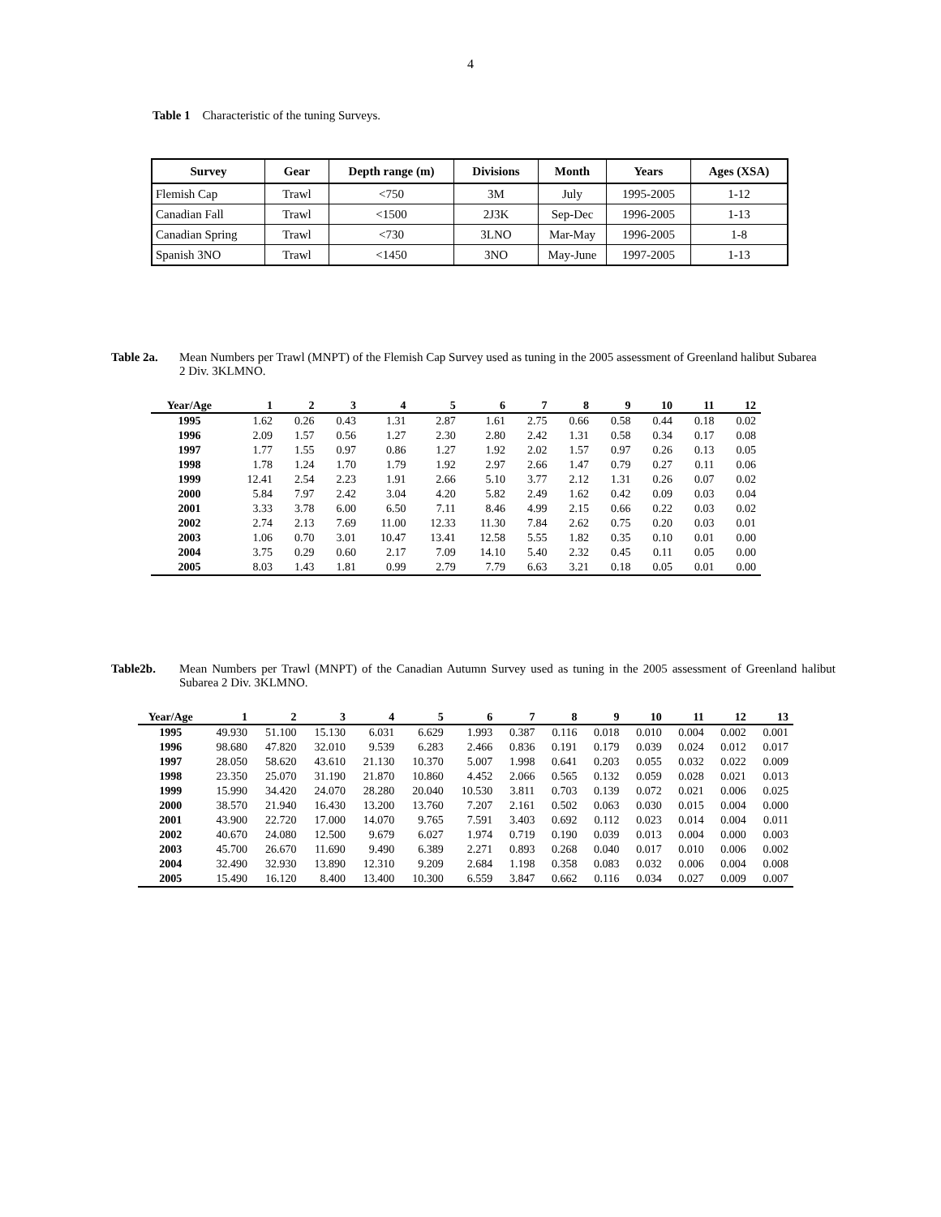4
Table 1 Characteristic of the tuning Surveys.
| Survey | Gear | Depth range (m) | Divisions | Month | Years | Ages (XSA) |
| --- | --- | --- | --- | --- | --- | --- |
| Flemish Cap | Trawl | <750 | 3M | July | 1995-2005 | 1-12 |
| Canadian Fall | Trawl | <1500 | 2J3K | Sep-Dec | 1996-2005 | 1-13 |
| Canadian Spring | Trawl | <730 | 3LNO | Mar-May | 1996-2005 | 1-8 |
| Spanish 3NO | Trawl | <1450 | 3NO | May-June | 1997-2005 | 1-13 |
Table 2a. Mean Numbers per Trawl (MNPT) of the Flemish Cap Survey used as tuning in the 2005 assessment of Greenland halibut Subarea 2 Div. 3KLMNO.
| Year/Age | 1 | 2 | 3 | 4 | 5 | 6 | 7 | 8 | 9 | 10 | 11 | 12 |
| --- | --- | --- | --- | --- | --- | --- | --- | --- | --- | --- | --- | --- |
| 1995 | 1.62 | 0.26 | 0.43 | 1.31 | 2.87 | 1.61 | 2.75 | 0.66 | 0.58 | 0.44 | 0.18 | 0.02 |
| 1996 | 2.09 | 1.57 | 0.56 | 1.27 | 2.30 | 2.80 | 2.42 | 1.31 | 0.58 | 0.34 | 0.17 | 0.08 |
| 1997 | 1.77 | 1.55 | 0.97 | 0.86 | 1.27 | 1.92 | 2.02 | 1.57 | 0.97 | 0.26 | 0.13 | 0.05 |
| 1998 | 1.78 | 1.24 | 1.70 | 1.79 | 1.92 | 2.97 | 2.66 | 1.47 | 0.79 | 0.27 | 0.11 | 0.06 |
| 1999 | 12.41 | 2.54 | 2.23 | 1.91 | 2.66 | 5.10 | 3.77 | 2.12 | 1.31 | 0.26 | 0.07 | 0.02 |
| 2000 | 5.84 | 7.97 | 2.42 | 3.04 | 4.20 | 5.82 | 2.49 | 1.62 | 0.42 | 0.09 | 0.03 | 0.04 |
| 2001 | 3.33 | 3.78 | 6.00 | 6.50 | 7.11 | 8.46 | 4.99 | 2.15 | 0.66 | 0.22 | 0.03 | 0.02 |
| 2002 | 2.74 | 2.13 | 7.69 | 11.00 | 12.33 | 11.30 | 7.84 | 2.62 | 0.75 | 0.20 | 0.03 | 0.01 |
| 2003 | 1.06 | 0.70 | 3.01 | 10.47 | 13.41 | 12.58 | 5.55 | 1.82 | 0.35 | 0.10 | 0.01 | 0.00 |
| 2004 | 3.75 | 0.29 | 0.60 | 2.17 | 7.09 | 14.10 | 5.40 | 2.32 | 0.45 | 0.11 | 0.05 | 0.00 |
| 2005 | 8.03 | 1.43 | 1.81 | 0.99 | 2.79 | 7.79 | 6.63 | 3.21 | 0.18 | 0.05 | 0.01 | 0.00 |
Table2b. Mean Numbers per Trawl (MNPT) of the Canadian Autumn Survey used as tuning in the 2005 assessment of Greenland halibut Subarea 2 Div. 3KLMNO.
| Year/Age | 1 | 2 | 3 | 4 | 5 | 6 | 7 | 8 | 9 | 10 | 11 | 12 | 13 |
| --- | --- | --- | --- | --- | --- | --- | --- | --- | --- | --- | --- | --- | --- |
| 1995 | 49.930 | 51.100 | 15.130 | 6.031 | 6.629 | 1.993 | 0.387 | 0.116 | 0.018 | 0.010 | 0.004 | 0.002 | 0.001 |
| 1996 | 98.680 | 47.820 | 32.010 | 9.539 | 6.283 | 2.466 | 0.836 | 0.191 | 0.179 | 0.039 | 0.024 | 0.012 | 0.017 |
| 1997 | 28.050 | 58.620 | 43.610 | 21.130 | 10.370 | 5.007 | 1.998 | 0.641 | 0.203 | 0.055 | 0.032 | 0.022 | 0.009 |
| 1998 | 23.350 | 25.070 | 31.190 | 21.870 | 10.860 | 4.452 | 2.066 | 0.565 | 0.132 | 0.059 | 0.028 | 0.021 | 0.013 |
| 1999 | 15.990 | 34.420 | 24.070 | 28.280 | 20.040 | 10.530 | 3.811 | 0.703 | 0.139 | 0.072 | 0.021 | 0.006 | 0.025 |
| 2000 | 38.570 | 21.940 | 16.430 | 13.200 | 13.760 | 7.207 | 2.161 | 0.502 | 0.063 | 0.030 | 0.015 | 0.004 | 0.000 |
| 2001 | 43.900 | 22.720 | 17.000 | 14.070 | 9.765 | 7.591 | 3.403 | 0.692 | 0.112 | 0.023 | 0.014 | 0.004 | 0.011 |
| 2002 | 40.670 | 24.080 | 12.500 | 9.679 | 6.027 | 1.974 | 0.719 | 0.190 | 0.039 | 0.013 | 0.004 | 0.000 | 0.003 |
| 2003 | 45.700 | 26.670 | 11.690 | 9.490 | 6.389 | 2.271 | 0.893 | 0.268 | 0.040 | 0.017 | 0.010 | 0.006 | 0.002 |
| 2004 | 32.490 | 32.930 | 13.890 | 12.310 | 9.209 | 2.684 | 1.198 | 0.358 | 0.083 | 0.032 | 0.006 | 0.004 | 0.008 |
| 2005 | 15.490 | 16.120 | 8.400 | 13.400 | 10.300 | 6.559 | 3.847 | 0.662 | 0.116 | 0.034 | 0.027 | 0.009 | 0.007 |